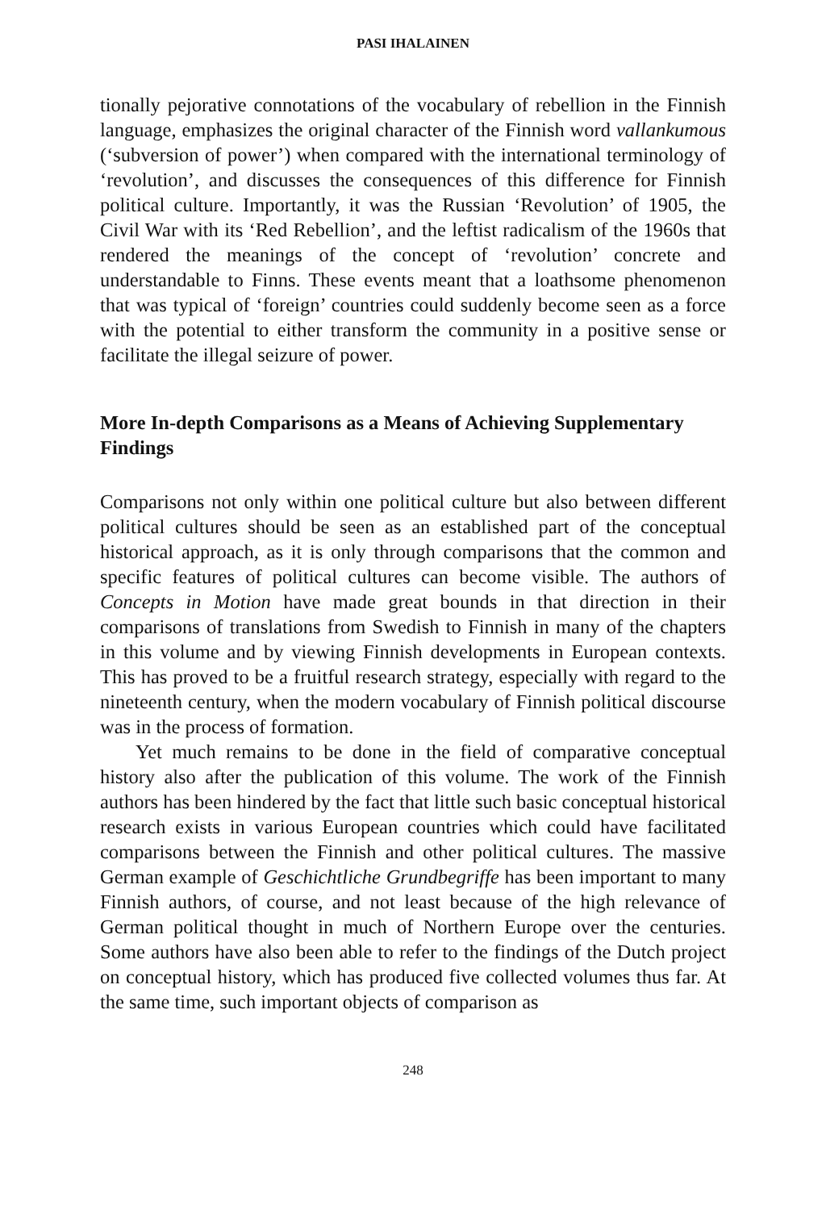PASI IHALAINEN
tionally pejorative connotations of the vocabulary of rebellion in the Finnish language, emphasizes the original character of the Finnish word vallankumous (‘subversion of power’) when compared with the international terminology of ‘revolution’, and discusses the consequences of this difference for Finnish political culture. Importantly, it was the Russian ‘Revolution’ of 1905, the Civil War with its ‘Red Rebellion’, and the leftist radicalism of the 1960s that rendered the meanings of the concept of ‘revolution’ concrete and understandable to Finns. These events meant that a loathsome phenomenon that was typical of ‘foreign’ countries could suddenly become seen as a force with the potential to either transform the community in a positive sense or facilitate the illegal seizure of power.
More In-depth Comparisons as a Means of Achieving Supplementary Findings
Comparisons not only within one political culture but also between different political cultures should be seen as an established part of the conceptual historical approach, as it is only through comparisons that the common and specific features of political cultures can become visible. The authors of Concepts in Motion have made great bounds in that direction in their comparisons of translations from Swedish to Finnish in many of the chapters in this volume and by viewing Finnish developments in European contexts. This has proved to be a fruitful research strategy, especially with regard to the nineteenth century, when the modern vocabulary of Finnish political discourse was in the process of formation.
Yet much remains to be done in the field of comparative conceptual history also after the publication of this volume. The work of the Finnish authors has been hindered by the fact that little such basic conceptual historical research exists in various European countries which could have facilitated comparisons between the Finnish and other political cultures. The massive German example of Geschichtliche Grundbegriffe has been important to many Finnish authors, of course, and not least because of the high relevance of German political thought in much of Northern Europe over the centuries. Some authors have also been able to refer to the findings of the Dutch project on conceptual history, which has produced five collected volumes thus far. At the same time, such important objects of comparison as
248